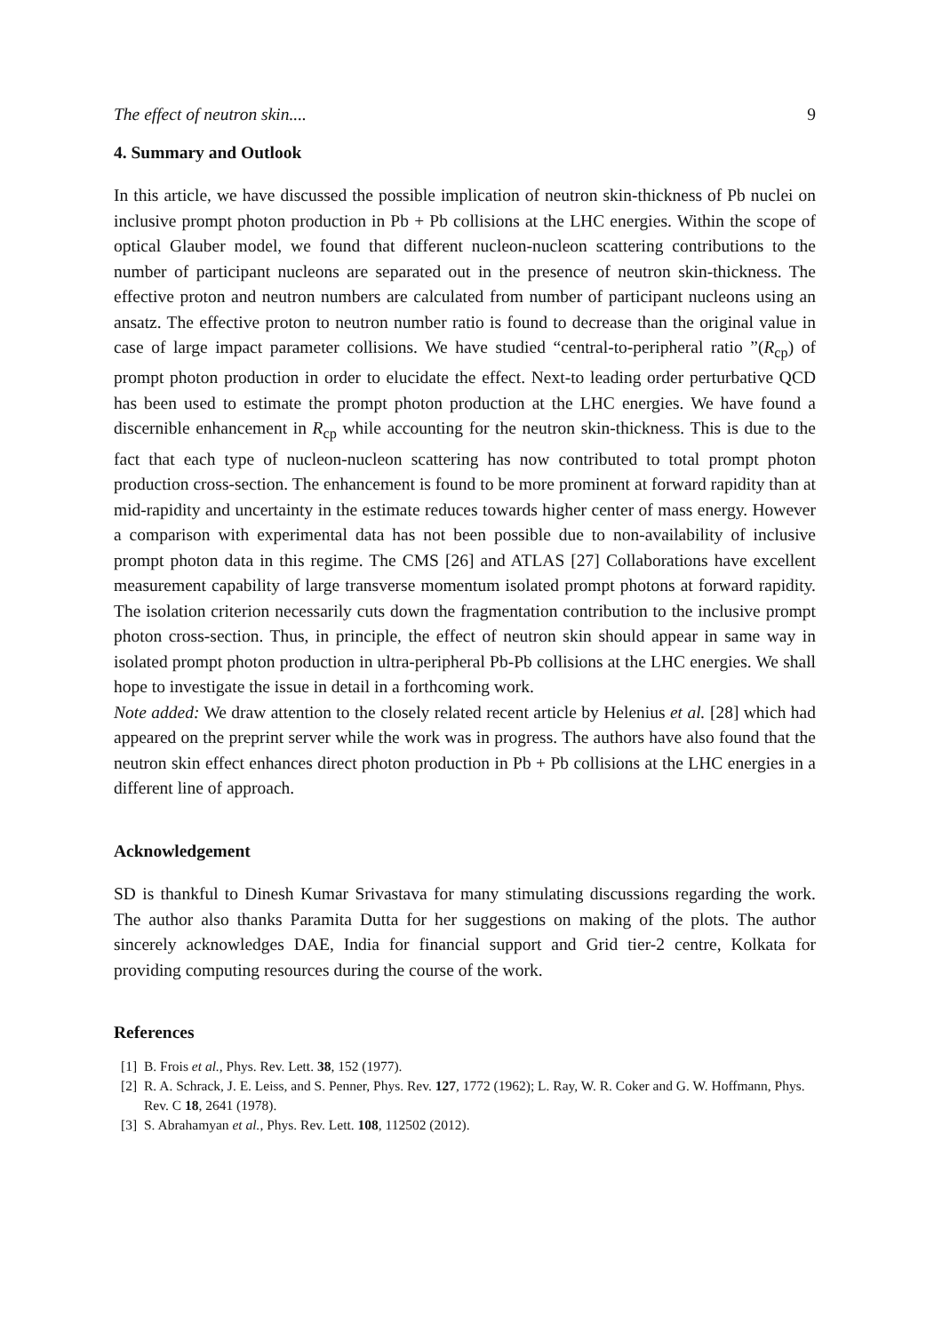The effect of neutron skin.... 9
4. Summary and Outlook
In this article, we have discussed the possible implication of neutron skin-thickness of Pb nuclei on inclusive prompt photon production in Pb + Pb collisions at the LHC energies. Within the scope of optical Glauber model, we found that different nucleon-nucleon scattering contributions to the number of participant nucleons are separated out in the presence of neutron skin-thickness. The effective proton and neutron numbers are calculated from number of participant nucleons using an ansatz. The effective proton to neutron number ratio is found to decrease than the original value in case of large impact parameter collisions. We have studied “central-to-peripheral ratio ”(R<sub>cp</sub>) of prompt photon production in order to elucidate the effect. Next-to leading order perturbative QCD has been used to estimate the prompt photon production at the LHC energies. We have found a discernible enhancement in R<sub>cp</sub> while accounting for the neutron skin-thickness. This is due to the fact that each type of nucleon-nucleon scattering has now contributed to total prompt photon production cross-section. The enhancement is found to be more prominent at forward rapidity than at mid-rapidity and uncertainty in the estimate reduces towards higher center of mass energy. However a comparison with experimental data has not been possible due to non-availability of inclusive prompt photon data in this regime. The CMS [26] and ATLAS [27] Collaborations have excellent measurement capability of large transverse momentum isolated prompt photons at forward rapidity. The isolation criterion necessarily cuts down the fragmentation contribution to the inclusive prompt photon cross-section. Thus, in principle, the effect of neutron skin should appear in same way in isolated prompt photon production in ultra-peripheral Pb-Pb collisions at the LHC energies. We shall hope to investigate the issue in detail in a forthcoming work.
Note added: We draw attention to the closely related recent article by Helenius et al. [28] which had appeared on the preprint server while the work was in progress. The authors have also found that the neutron skin effect enhances direct photon production in Pb + Pb collisions at the LHC energies in a different line of approach.
Acknowledgement
SD is thankful to Dinesh Kumar Srivastava for many stimulating discussions regarding the work. The author also thanks Paramita Dutta for her suggestions on making of the plots. The author sincerely acknowledges DAE, India for financial support and Grid tier-2 centre, Kolkata for providing computing resources during the course of the work.
References
[1] B. Frois et al., Phys. Rev. Lett. 38, 152 (1977).
[2] R. A. Schrack, J. E. Leiss, and S. Penner, Phys. Rev. 127, 1772 (1962); L. Ray, W. R. Coker and G. W. Hoffmann, Phys. Rev. C 18, 2641 (1978).
[3] S. Abrahamyan et al., Phys. Rev. Lett. 108, 112502 (2012).